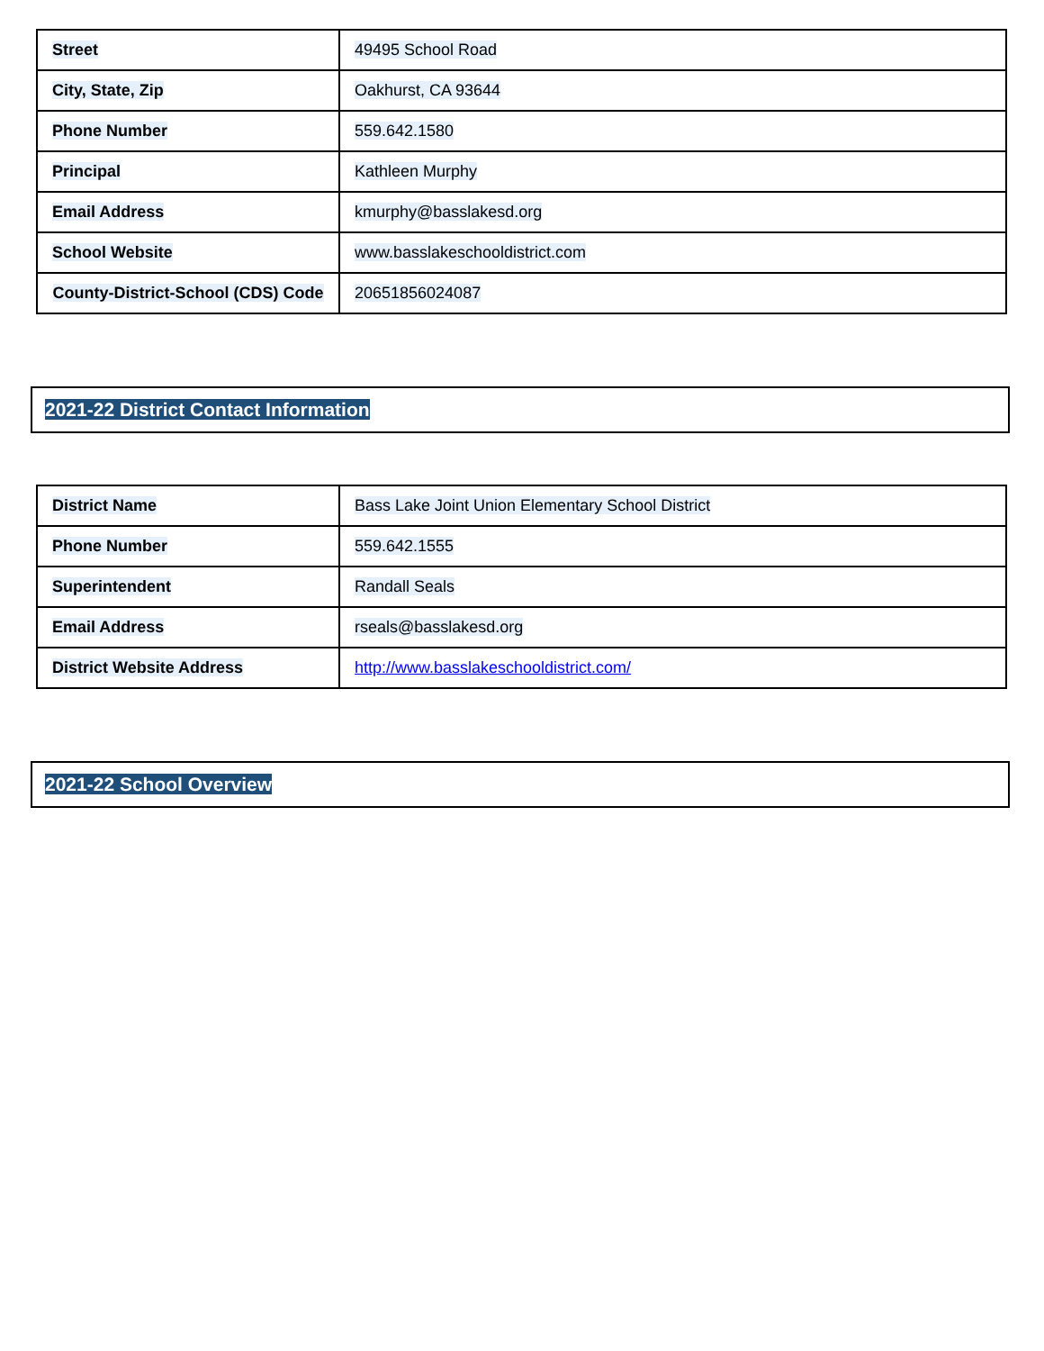| Street | 49495 School Road |
| City, State, Zip | Oakhurst, CA 93644 |
| Phone Number | 559.642.1580 |
| Principal | Kathleen Murphy |
| Email Address | kmurphy@basslakesd.org |
| School Website | www.basslakeschooldistrict.com |
| County-District-School (CDS) Code | 20651856024087 |
2021-22 District Contact Information
| District Name | Bass Lake Joint Union Elementary School District |
| Phone Number | 559.642.1555 |
| Superintendent | Randall Seals |
| Email Address | rseals@basslakesd.org |
| District Website Address | http://www.basslakeschooldistrict.com/ |
2021-22 School Overview